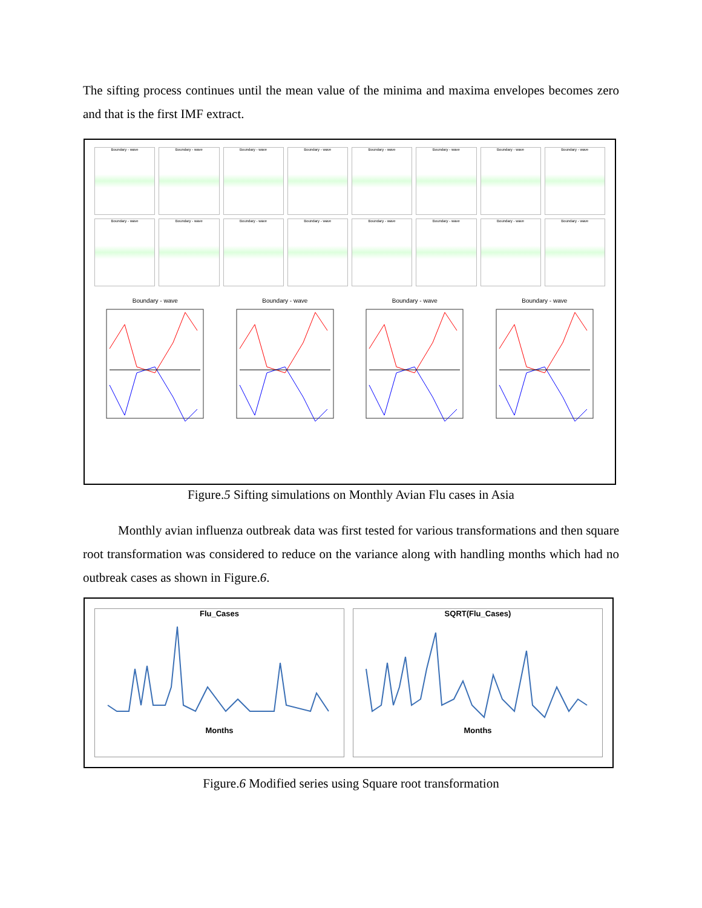The sifting process continues until the mean value of the minima and maxima envelopes becomes zero and that is the first IMF extract.
Boundary - wave
Boundary - wave
Boundary - wave
Boundary - wave
Boundary - wave
Boundary - wave
Boundary - wave
Boundary - wave
Boundary - wave
Boundary - wave
Boundary - wave
Boundary - wave
Boundary - wave
Boundary - wave
Boundary - wave
Boundary - wave
Boundary - wave
Boundary - wave
Boundary - wave
Boundary - wave
Figure.5 Sifting simulations on Monthly Avian Flu cases in Asia
Monthly avian influenza outbreak data was first tested for various transformations and then square root transformation was considered to reduce on the variance along with handling months which had no outbreak cases as shown in Figure.6.
Flu_Cases
Months
SQRT(Flu_Cases)
Months
Figure.6 Modified series using Square root transformation